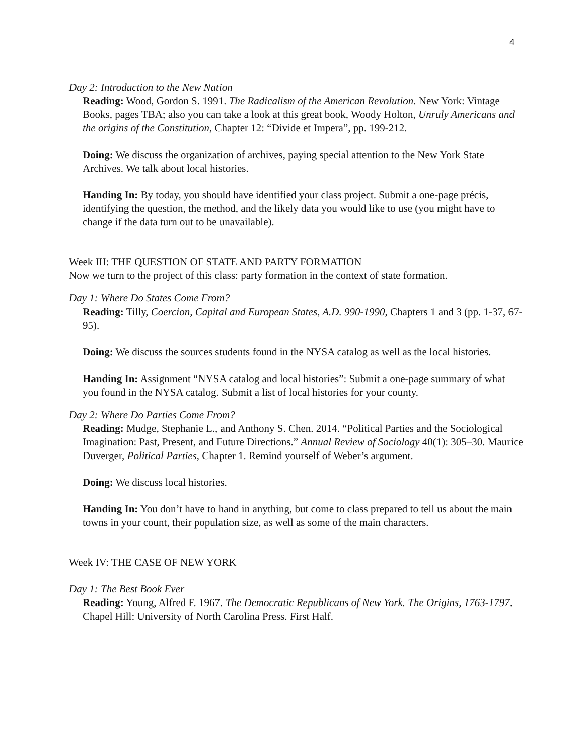4
Day 2: Introduction to the New Nation
Reading: Wood, Gordon S. 1991. The Radicalism of the American Revolution. New York: Vintage Books, pages TBA; also you can take a look at this great book, Woody Holton, Unruly Americans and the origins of the Constitution, Chapter 12: “Divide et Impera”, pp. 199-212.
Doing: We discuss the organization of archives, paying special attention to the New York State Archives. We talk about local histories.
Handing In: By today, you should have identified your class project. Submit a one-page précis, identifying the question, the method, and the likely data you would like to use (you might have to change if the data turn out to be unavailable).
Week III: THE QUESTION OF STATE AND PARTY FORMATION
Now we turn to the project of this class: party formation in the context of state formation.
Day 1: Where Do States Come From?
Reading: Tilly, Coercion, Capital and European States, A.D. 990-1990, Chapters 1 and 3 (pp. 1-37, 67-95).
Doing: We discuss the sources students found in the NYSA catalog as well as the local histories.
Handing In: Assignment “NYSA catalog and local histories”: Submit a one-page summary of what you found in the NYSA catalog. Submit a list of local histories for your county.
Day 2: Where Do Parties Come From?
Reading: Mudge, Stephanie L., and Anthony S. Chen. 2014. “Political Parties and the Sociological Imagination: Past, Present, and Future Directions.” Annual Review of Sociology 40(1): 305–30. Maurice Duverger, Political Parties, Chapter 1. Remind yourself of Weber’s argument.
Doing: We discuss local histories.
Handing In: You don’t have to hand in anything, but come to class prepared to tell us about the main towns in your count, their population size, as well as some of the main characters.
Week IV: THE CASE OF NEW YORK
Day 1: The Best Book Ever
Reading: Young, Alfred F. 1967. The Democratic Republicans of New York. The Origins, 1763-1797. Chapel Hill: University of North Carolina Press. First Half.